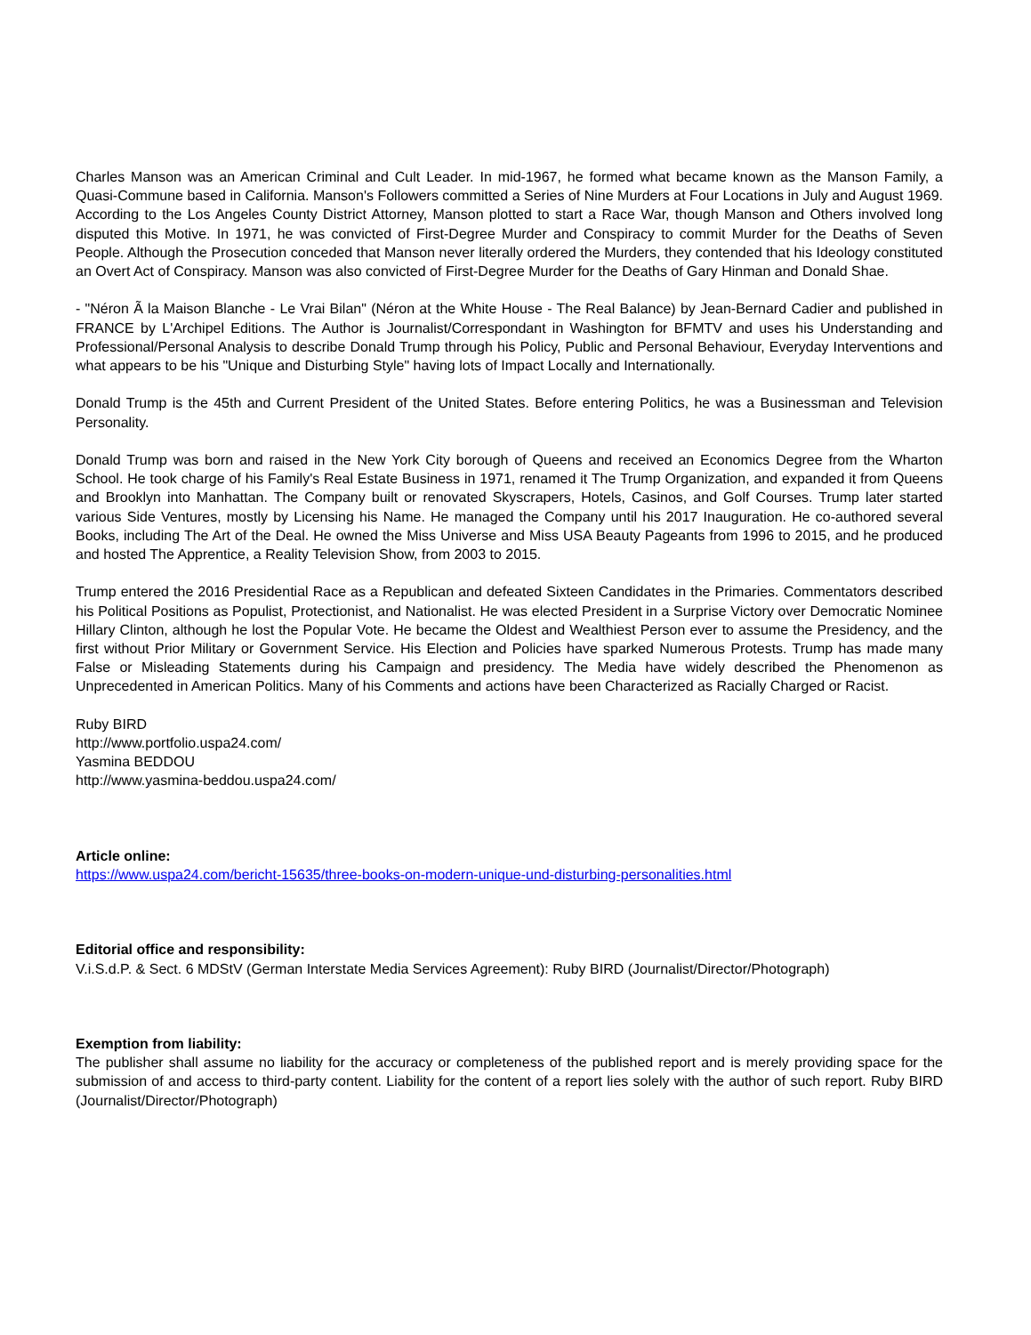Charles Manson was an American Criminal and Cult Leader. In mid-1967, he formed what became known as the Manson Family, a Quasi-Commune based in California. Manson's Followers committed a Series of Nine Murders at Four Locations in July and August 1969. According to the Los Angeles County District Attorney, Manson plotted to start a Race War, though Manson and Others involved long disputed this Motive. In 1971, he was convicted of First-Degree Murder and Conspiracy to commit Murder for the Deaths of Seven People. Although the Prosecution conceded that Manson never literally ordered the Murders, they contended that his Ideology constituted an Overt Act of Conspiracy. Manson was also convicted of First-Degree Murder for the Deaths of Gary Hinman and Donald Shae.
- "Néron Ã la Maison Blanche - Le Vrai Bilan" (Néron at the White House - The Real Balance) by Jean-Bernard Cadier and published in FRANCE by L'Archipel Editions. The Author is Journalist/Correspondant in Washington for BFMTV and uses his Understanding and Professional/Personal Analysis to describe Donald Trump through his Policy, Public and Personal Behaviour, Everyday Interventions and what appears to be his "Unique and Disturbing Style" having lots of Impact Locally and Internationally.
Donald Trump is the 45th and Current President of the United States. Before entering Politics, he was a Businessman and Television Personality.
Donald Trump was born and raised in the New York City borough of Queens and received an Economics Degree from the Wharton School. He took charge of his Family's Real Estate Business in 1971, renamed it The Trump Organization, and expanded it from Queens and Brooklyn into Manhattan. The Company built or renovated Skyscrapers, Hotels, Casinos, and Golf Courses. Trump later started various Side Ventures, mostly by Licensing his Name. He managed the Company until his 2017 Inauguration. He co-authored several Books, including The Art of the Deal. He owned the Miss Universe and Miss USA Beauty Pageants from 1996 to 2015, and he produced and hosted The Apprentice, a Reality Television Show, from 2003 to 2015.
Trump entered the 2016 Presidential Race as a Republican and defeated Sixteen Candidates in the Primaries. Commentators described his Political Positions as Populist, Protectionist, and Nationalist. He was elected President in a Surprise Victory over Democratic Nominee Hillary Clinton, although he lost the Popular Vote. He became the Oldest and Wealthiest Person ever to assume the Presidency, and the first without Prior Military or Government Service. His Election and Policies have sparked Numerous Protests. Trump has made many False or Misleading Statements during his Campaign and presidency. The Media have widely described the Phenomenon as Unprecedented in American Politics. Many of his Comments and actions have been Characterized as Racially Charged or Racist.
Ruby BIRD
http://www.portfolio.uspa24.com/
Yasmina BEDDOU
http://www.yasmina-beddou.uspa24.com/
Article online:
https://www.uspa24.com/bericht-15635/three-books-on-modern-unique-und-disturbing-personalities.html
Editorial office and responsibility:
V.i.S.d.P. & Sect. 6 MDStV (German Interstate Media Services Agreement): Ruby BIRD (Journalist/Director/Photograph)
Exemption from liability:
The publisher shall assume no liability for the accuracy or completeness of the published report and is merely providing space for the submission of and access to third-party content. Liability for the content of a report lies solely with the author of such report. Ruby BIRD (Journalist/Director/Photograph)